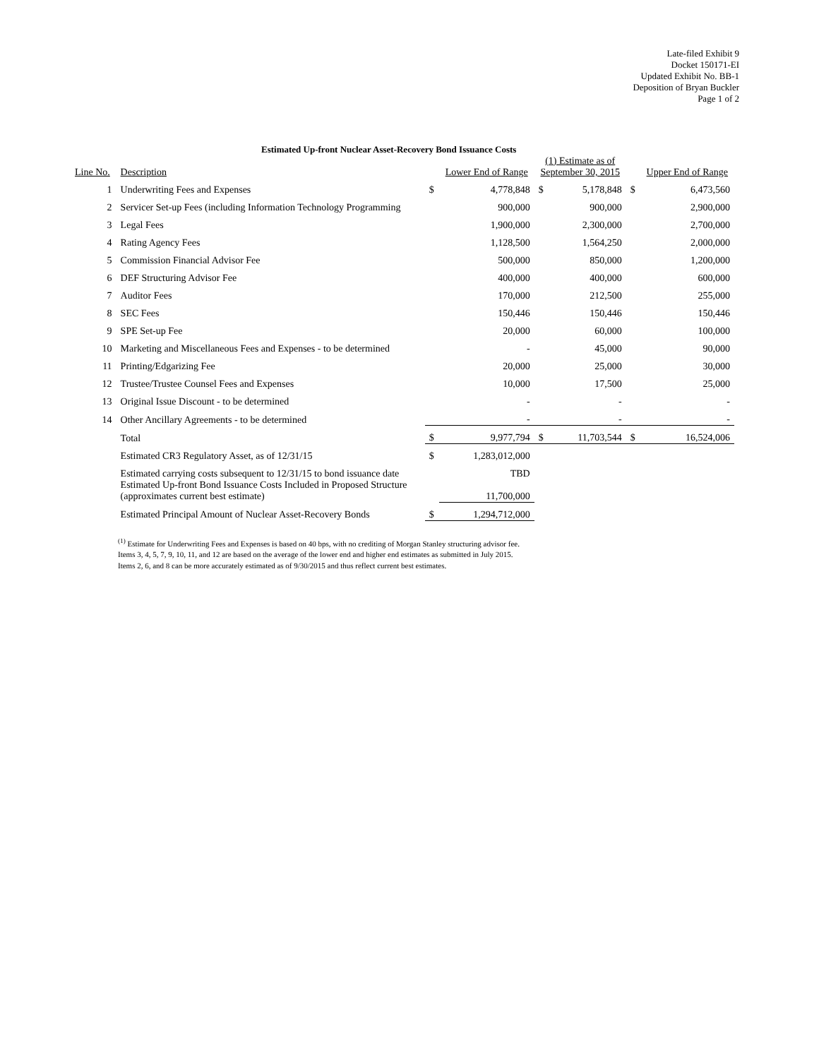Late-filed Exhibit 9
Docket 150171-EI
Updated Exhibit No. BB-1
Deposition of Bryan Buckler
Page 1 of 2
Estimated Up-front Nuclear Asset-Recovery Bond Issuance Costs
| | | | | (1) Estimate as of | | | |
| --- | --- | --- | --- | --- | --- | --- | --- |
| Line No. | Description | | Lower End of Range | September 30, 2015 | | | Upper End of Range |
| 1 | Underwriting Fees and Expenses | $ | 4,778,848 | $ | 5,178,848 | $ | 6,473,560 |
| 2 | Servicer Set-up Fees (including Information Technology Programming | | 900,000 | | 900,000 | | 2,900,000 |
| 3 | Legal Fees | | 1,900,000 | | 2,300,000 | | 2,700,000 |
| 4 | Rating Agency Fees | | 1,128,500 | | 1,564,250 | | 2,000,000 |
| 5 | Commission Financial Advisor Fee | | 500,000 | | 850,000 | | 1,200,000 |
| 6 | DEF Structuring Advisor Fee | | 400,000 | | 400,000 | | 600,000 |
| 7 | Auditor Fees | | 170,000 | | 212,500 | | 255,000 |
| 8 | SEC Fees | | 150,446 | | 150,446 | | 150,446 |
| 9 | SPE Set-up Fee | | 20,000 | | 60,000 | | 100,000 |
| 10 | Marketing and Miscellaneous Fees and Expenses - to be determined | | - | | 45,000 | | 90,000 |
| 11 | Printing/Edgarizing Fee | | 20,000 | | 25,000 | | 30,000 |
| 12 | Trustee/Trustee Counsel Fees and Expenses | | 10,000 | | 17,500 | | 25,000 |
| 13 | Original Issue Discount - to be determined | | - | | - | | - |
| 14 | Other Ancillary Agreements - to be determined | | - | | - | | - |
| | Total | $ | 9,977,794 | $ | 11,703,544 | $ | 16,524,006 |
| | Estimated CR3 Regulatory Asset, as of 12/31/15 | $ | 1,283,012,000 | | | | |
| | Estimated carrying costs subsequent to 12/31/15 to bond issuance date | | TBD | | | | |
| | Estimated Up-front Bond Issuance Costs Included in Proposed Structure (approximates current best estimate) | | 11,700,000 | | | | |
| | Estimated Principal Amount of Nuclear Asset-Recovery Bonds | $ | 1,294,712,000 | | | | |
<sup>(1)</sup> Estimate for Underwriting Fees and Expenses is based on 40 bps, with no crediting of Morgan Stanley structuring advisor fee.
Items 3, 4, 5, 7, 9, 10, 11, and 12 are based on the average of the lower end and higher end estimates as submitted in July 2015.
Items 2, 6, and 8 can be more accurately estimated as of 9/30/2015 and thus reflect current best estimates.